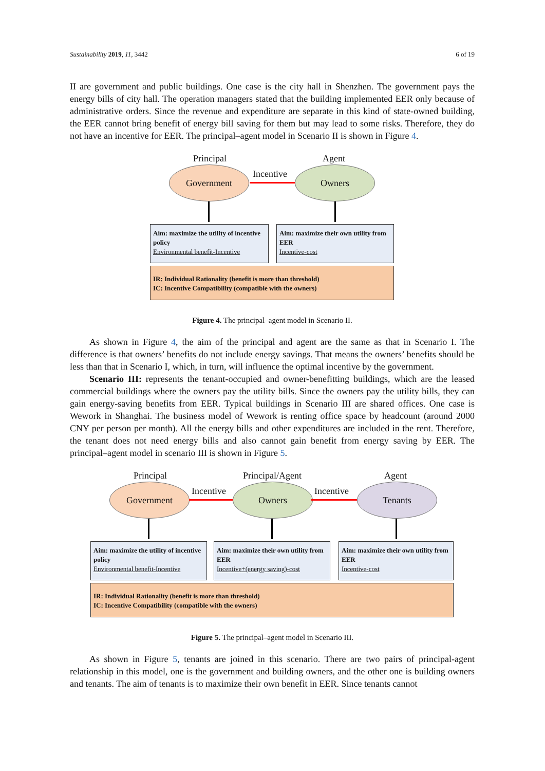Sustainability 2019, 11, 3442 6 of 19
II are government and public buildings. One case is the city hall in Shenzhen. The government pays the energy bills of city hall. The operation managers stated that the building implemented EER only because of administrative orders. Since the revenue and expenditure are separate in this kind of state-owned building, the EER cannot bring benefit of energy bill saving for them but may lead to some risks. Therefore, they do not have an incentive for EER. The principal–agent model in Scenario II is shown in Figure 4.
Principal Agent
Government Incentive Owners
Aim: maximize the utility of incentive policy
Environmental benefit-Incentive
Aim: maximize their own utility from EER
Incentive-cost
IR: Individual Rationality (benefit is more than threshold)
IC: Incentive Compatibility (compatible with the owners)
Figure 4. The principal–agent model in Scenario II.
As shown in Figure 4, the aim of the principal and agent are the same as that in Scenario I. The difference is that owners’ benefits do not include energy savings. That means the owners’ benefits should be less than that in Scenario I, which, in turn, will influence the optimal incentive by the government.
Scenario III: represents the tenant-occupied and owner-benefitting buildings, which are the leased commercial buildings where the owners pay the utility bills. Since the owners pay the utility bills, they can gain energy-saving benefits from EER. Typical buildings in Scenario III are shared offices. One case is Wework in Shanghai. The business model of Wework is renting office space by headcount (around 2000 CNY per person per month). All the energy bills and other expenditures are included in the rent. Therefore, the tenant does not need energy bills and also cannot gain benefit from energy saving by EER. The principal–agent model in scenario III is shown in Figure 5.
Principal Principal/Agent Agent
Government Incentive Owners Incentive Tenants
Aim: maximize the utility of incentive policy
Environmental benefit-Incentive
Aim: maximize their own utility from EER
Incentive+(energy saving)-cost
Aim: maximize their own utility from EER
Incentive-cost
IR: Individual Rationality (benefit is more than threshold)
IC: Incentive Compatibility (compatible with the owners)
Figure 5. The principal–agent model in Scenario III.
As shown in Figure 5, tenants are joined in this scenario. There are two pairs of principal-agent relationship in this model, one is the government and building owners, and the other one is building owners and tenants. The aim of tenants is to maximize their own benefit in EER. Since tenants cannot